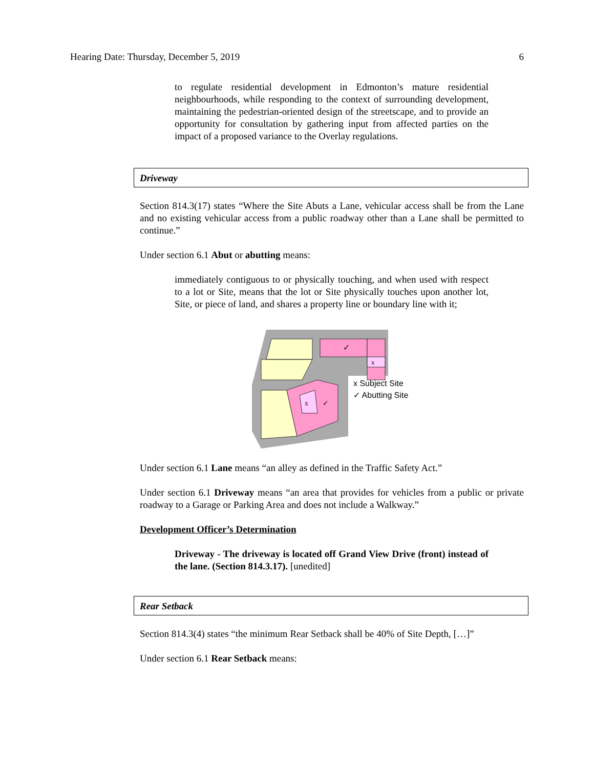Hearing Date: Thursday, December 5, 2019 6
to regulate residential development in Edmonton’s mature residential neighbourhoods, while responding to the context of surrounding development, maintaining the pedestrian-oriented design of the streetscape, and to provide an opportunity for consultation by gathering input from affected parties on the impact of a proposed variance to the Overlay regulations.
Driveway
Section 814.3(17) states “Where the Site Abuts a Lane, vehicular access shall be from the Lane and no existing vehicular access from a public roadway other than a Lane shall be permitted to continue.”
Under section 6.1 Abut or abutting means:
immediately contiguous to or physically touching, and when used with respect to a lot or Site, means that the lot or Site physically touches upon another lot, Site, or piece of land, and shares a property line or boundary line with it;
✓
x
x
✓
x Subject Site
✓ Abutting Site
Under section 6.1 Lane means “an alley as defined in the Traffic Safety Act.”
Under section 6.1 Driveway means “an area that provides for vehicles from a public or private roadway to a Garage or Parking Area and does not include a Walkway.”
Development Officer’s Determination
Driveway - The driveway is located off Grand View Drive (front) instead of the lane. (Section 814.3.17). [unedited]
Rear Setback
Section 814.3(4) states “the minimum Rear Setback shall be 40% of Site Depth, […]”
Under section 6.1 Rear Setback means: